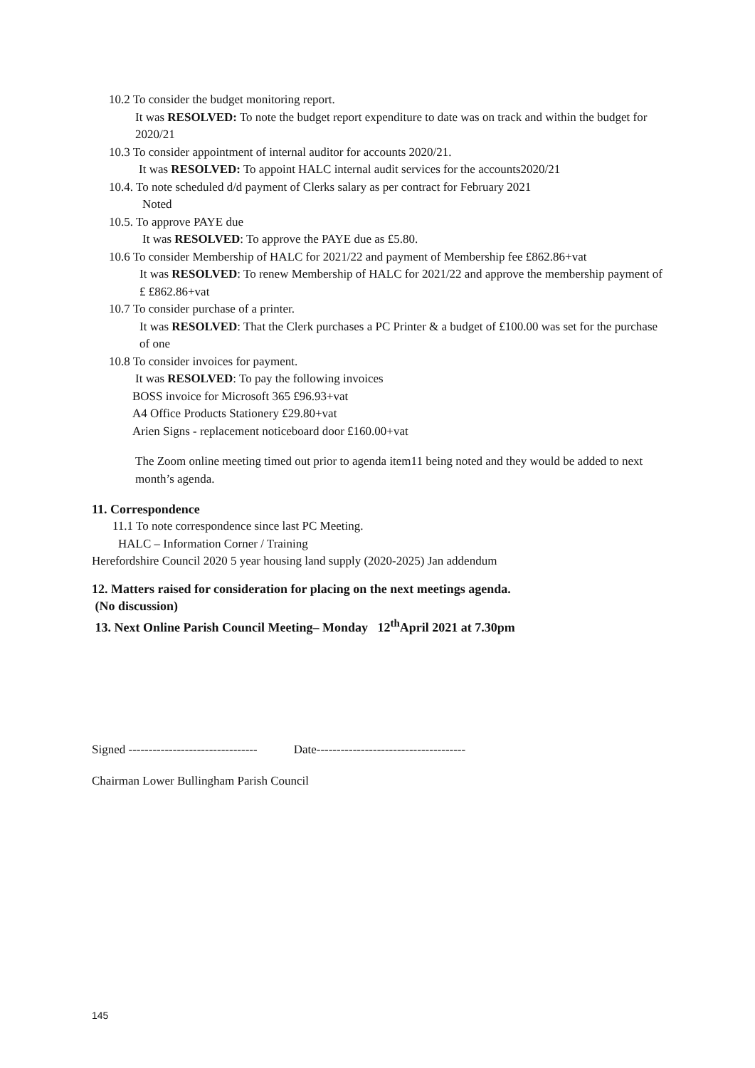10.2 To consider the budget monitoring report.
It was RESOLVED: To note the budget report expenditure to date was on track and within the budget for 2020/21
10.3 To consider appointment of internal auditor for accounts 2020/21.
It was RESOLVED: To appoint HALC internal audit services for the accounts2020/21
10.4. To note scheduled d/d payment of Clerks salary as per contract for February 2021
Noted
10.5. To approve PAYE due
It was RESOLVED: To approve the PAYE due as £5.80.
10.6 To consider Membership of HALC for 2021/22 and payment of Membership fee £862.86+vat
It was RESOLVED: To renew Membership of HALC for 2021/22 and approve the membership payment of £ £862.86+vat
10.7 To consider purchase of a printer.
It was RESOLVED: That the Clerk purchases a PC Printer & a budget of £100.00 was set for the purchase of one
10.8 To consider invoices for payment.
It was RESOLVED: To pay the following invoices
BOSS invoice for Microsoft 365 £96.93+vat
A4 Office Products Stationery £29.80+vat
Arien Signs - replacement noticeboard door £160.00+vat
The Zoom online meeting timed out prior to agenda item11 being noted and they would be added to next month’s agenda.
11. Correspondence
11.1 To note correspondence since last PC Meeting.
HALC – Information Corner / Training
Herefordshire Council 2020 5 year housing land supply (2020-2025) Jan addendum
12. Matters raised for consideration for placing on the next meetings agenda.
(No discussion)
13. Next Online Parish Council Meeting– Monday 12<sup>th</sup>April 2021 at 7.30pm
Signed -------------------------------- Date-------------------------------------
Chairman Lower Bullingham Parish Council
145